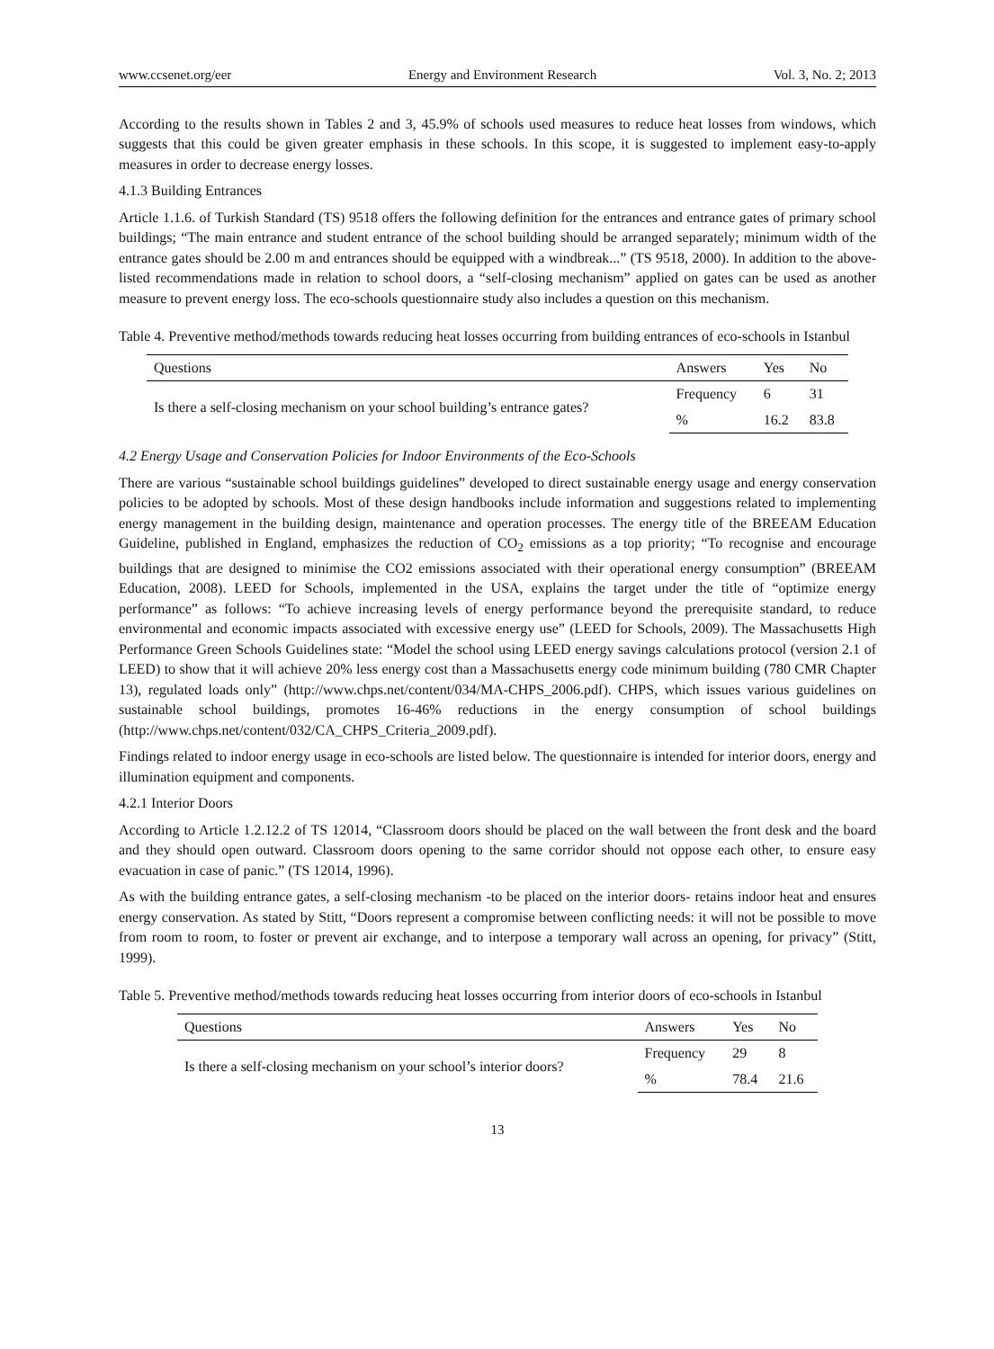www.ccsenet.org/eer Energy and Environment Research Vol. 3, No. 2; 2013
According to the results shown in Tables 2 and 3, 45.9% of schools used measures to reduce heat losses from windows, which suggests that this could be given greater emphasis in these schools. In this scope, it is suggested to implement easy-to-apply measures in order to decrease energy losses.
4.1.3 Building Entrances
Article 1.1.6. of Turkish Standard (TS) 9518 offers the following definition for the entrances and entrance gates of primary school buildings; “The main entrance and student entrance of the school building should be arranged separately; minimum width of the entrance gates should be 2.00 m and entrances should be equipped with a windbreak...” (TS 9518, 2000). In addition to the above-listed recommendations made in relation to school doors, a “self-closing mechanism” applied on gates can be used as another measure to prevent energy loss. The eco-schools questionnaire study also includes a question on this mechanism.
Table 4. Preventive method/methods towards reducing heat losses occurring from building entrances of eco-schools in Istanbul
| Questions | Answers | Yes | No |
| --- | --- | --- | --- |
| Is there a self-closing mechanism on your school building’s entrance gates? | Frequency | 6 | 31 |
| | % | 16.2 | 83.8 |
4.2 Energy Usage and Conservation Policies for Indoor Environments of the Eco-Schools
There are various “sustainable school buildings guidelines” developed to direct sustainable energy usage and energy conservation policies to be adopted by schools. Most of these design handbooks include information and suggestions related to implementing energy management in the building design, maintenance and operation processes. The energy title of the BREEAM Education Guideline, published in England, emphasizes the reduction of CO<sub>2</sub> emissions as a top priority; “To recognise and encourage buildings that are designed to minimise the CO2 emissions associated with their operational energy consumption” (BREEAM Education, 2008). LEED for Schools, implemented in the USA, explains the target under the title of “optimize energy performance” as follows: “To achieve increasing levels of energy performance beyond the prerequisite standard, to reduce environmental and economic impacts associated with excessive energy use” (LEED for Schools, 2009). The Massachusetts High Performance Green Schools Guidelines state: “Model the school using LEED energy savings calculations protocol (version 2.1 of LEED) to show that it will achieve 20% less energy cost than a Massachusetts energy code minimum building (780 CMR Chapter 13), regulated loads only” (http://www.chps.net/content/034/MA-CHPS_2006.pdf). CHPS, which issues various guidelines on sustainable school buildings, promotes 16-46% reductions in the energy consumption of school buildings (http://www.chps.net/content/032/CA_CHPS_Criteria_2009.pdf).
Findings related to indoor energy usage in eco-schools are listed below. The questionnaire is intended for interior doors, energy and illumination equipment and components.
4.2.1 Interior Doors
According to Article 1.2.12.2 of TS 12014, “Classroom doors should be placed on the wall between the front desk and the board and they should open outward. Classroom doors opening to the same corridor should not oppose each other, to ensure easy evacuation in case of panic.” (TS 12014, 1996).
As with the building entrance gates, a self-closing mechanism -to be placed on the interior doors- retains indoor heat and ensures energy conservation. As stated by Stitt, “Doors represent a compromise between conflicting needs: it will not be possible to move from room to room, to foster or prevent air exchange, and to interpose a temporary wall across an opening, for privacy” (Stitt, 1999).
Table 5. Preventive method/methods towards reducing heat losses occurring from interior doors of eco-schools in Istanbul
| Questions | Answers | Yes | No |
| --- | --- | --- | --- |
| Is there a self-closing mechanism on your school’s interior doors? | Frequency | 29 | 8 |
| | % | 78.4 | 21.6 |
13